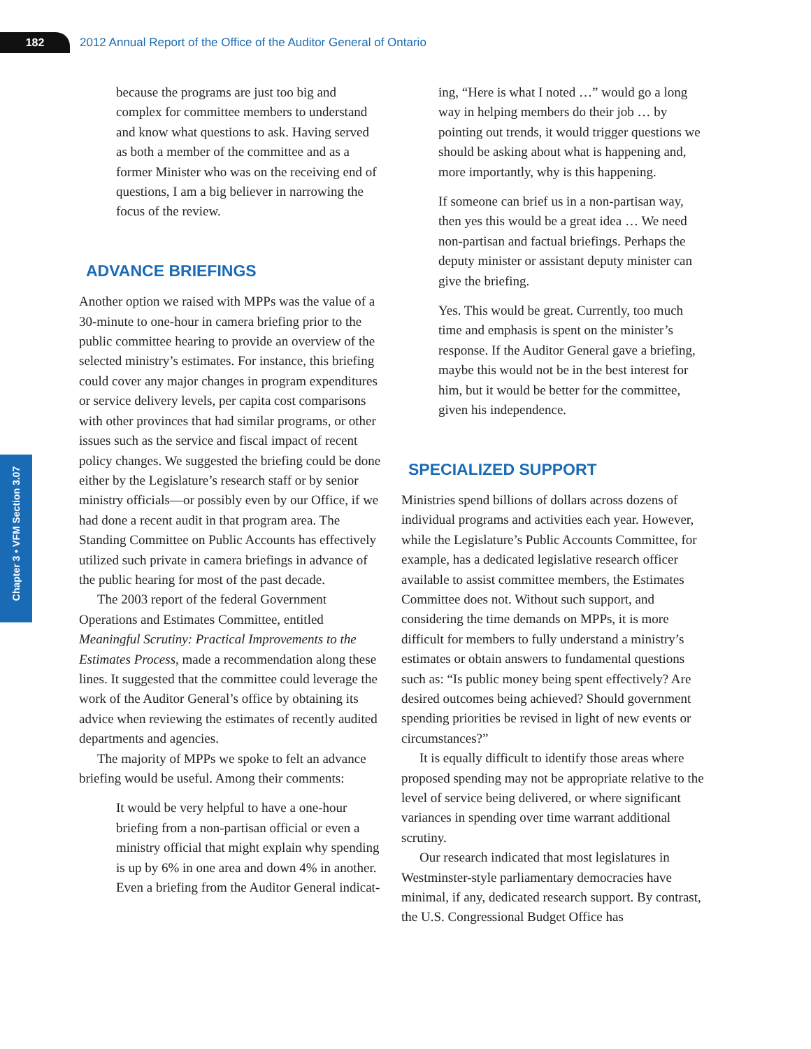182
2012 Annual Report of the Office of the Auditor General of Ontario
Chapter 3 • VFM Section 3.07
because the programs are just too big and complex for committee members to understand and know what questions to ask. Having served as both a member of the committee and as a former Minister who was on the receiving end of ques­tions, I am a big believer in narrowing the focus of the review.
ADVANCE BRIEFINGS
Another option we raised with MPPs was the value of a 30-minute to one-hour in camera briefing prior to the public committee hearing to provide an overview of the selected ministry’s estimates. For instance, this briefing could cover any major chan­ges in program expenditures or service delivery levels, per capita cost comparisons with other prov­inces that had similar programs, or other issues such as the service and fiscal impact of recent policy changes. We suggested the briefing could be done either by the Legislature’s research staff or by senior ministry officials—or possibly even by our Office, if we had done a recent audit in that program area. The Standing Committee on Public Accounts has effectively utilized such private in camera briefings in advance of the public hearing for most of the past decade.
The 2003 report of the federal Government Operations and Estimates Committee, entitled Meaningful Scrutiny: Practical Improvements to the Estimates Process, made a recommendation along these lines. It suggested that the committee could leverage the work of the Auditor General’s office by obtaining its advice when reviewing the estimates of recently audited departments and agencies.
The majority of MPPs we spoke to felt an advance briefing would be useful. Among their comments:
It would be very helpful to have a one-hour briefing from a non-partisan official or even a ministry official that might explain why spending is up by 6% in one area and down 4% in another. Even a briefing from the Auditor General indicat-
ing, “Here is what I noted …” would go a long way in helping members do their job … by pointing out trends, it would trigger questions we should be asking about what is happening and, more importantly, why is this happening.
If someone can brief us in a non-partisan way, then yes this would be a great idea … We need non-partisan and factual brief­ings. Perhaps the deputy minister or assist­ant deputy minister can give the briefing.
Yes. This would be great. Currently, too much time and emphasis is spent on the minister’s response. If the Auditor General gave a briefing, maybe this would not be in the best interest for him, but it would be better for the committee, given his independence.
SPECIALIZED SUPPORT
Ministries spend billions of dollars across dozens of individual programs and activities each year. However, while the Legislature’s Public Accounts Committee, for example, has a dedicated legislative research officer available to assist committee mem­bers, the Estimates Committee does not. Without such support, and considering the time demands on MPPs, it is more difficult for members to fully understand a ministry’s estimates or obtain answers to fundamental questions such as: “Is public money being spent effectively? Are desired outcomes being achieved? Should government spending priorities be revised in light of new events or circumstances?”
It is equally difficult to identify those areas where proposed spending may not be appropriate relative to the level of service being delivered, or where significant variances in spending over time warrant additional scrutiny.
Our research indicated that most legislatures in Westminster-style parliamentary democracies have minimal, if any, dedicated research support. By contrast, the U.S. Congressional Budget Office has